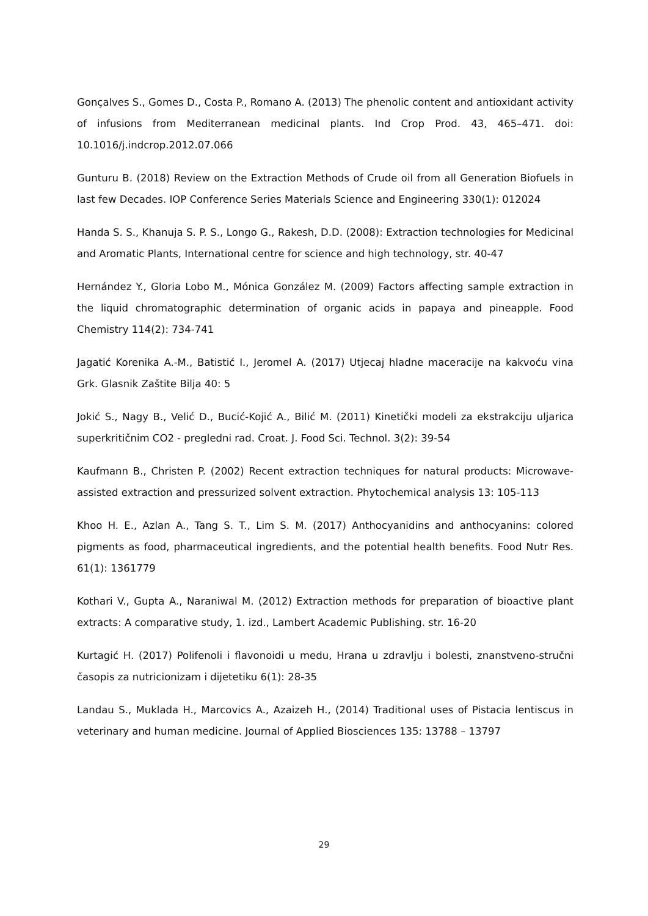Gonçalves S., Gomes D., Costa P., Romano A. (2013) The phenolic content and antioxidant activity of infusions from Mediterranean medicinal plants. Ind Crop Prod. 43, 465–471. doi: 10.1016/j.indcrop.2012.07.066
Gunturu B. (2018) Review on the Extraction Methods of Crude oil from all Generation Biofuels in last few Decades. IOP Conference Series Materials Science and Engineering 330(1): 012024
Handa S. S., Khanuja S. P. S., Longo G., Rakesh, D.D. (2008): Extraction technologies for Medicinal and Aromatic Plants, International centre for science and high technology, str. 40-47
Hernández Y., Gloria Lobo M., Mónica González M. (2009) Factors affecting sample extraction in the liquid chromatographic determination of organic acids in papaya and pineapple. Food Chemistry 114(2): 734-741
Jagatić Korenika A.-M., Batistić I., Jeromel A. (2017) Utjecaj hladne maceracije na kakvoću vina Grk. Glasnik Zaštite Bilja 40: 5
Jokić S., Nagy B., Velić D., Bucić-Kojić A., Bilić M. (2011) Kinetički modeli za ekstrakciju uljarica superkritičnim CO2 - pregledni rad. Croat. J. Food Sci. Technol. 3(2): 39-54
Kaufmann B., Christen P. (2002) Recent extraction techniques for natural products: Microwave-assisted extraction and pressurized solvent extraction. Phytochemical analysis 13: 105-113
Khoo H. E., Azlan A., Tang S. T., Lim S. M. (2017) Anthocyanidins and anthocyanins: colored pigments as food, pharmaceutical ingredients, and the potential health benefits. Food Nutr Res. 61(1): 1361779
Kothari V., Gupta A., Naraniwal M. (2012) Extraction methods for preparation of bioactive plant extracts: A comparative study, 1. izd., Lambert Academic Publishing. str. 16-20
Kurtagić H. (2017) Polifenoli i flavonoidi u medu, Hrana u zdravlju i bolesti, znanstveno-stručni časopis za nutricionizam i dijetetiku 6(1): 28-35
Landau S., Muklada H., Marcovics A., Azaizeh H., (2014) Traditional uses of Pistacia lentiscus in veterinary and human medicine. Journal of Applied Biosciences 135: 13788 – 13797
29